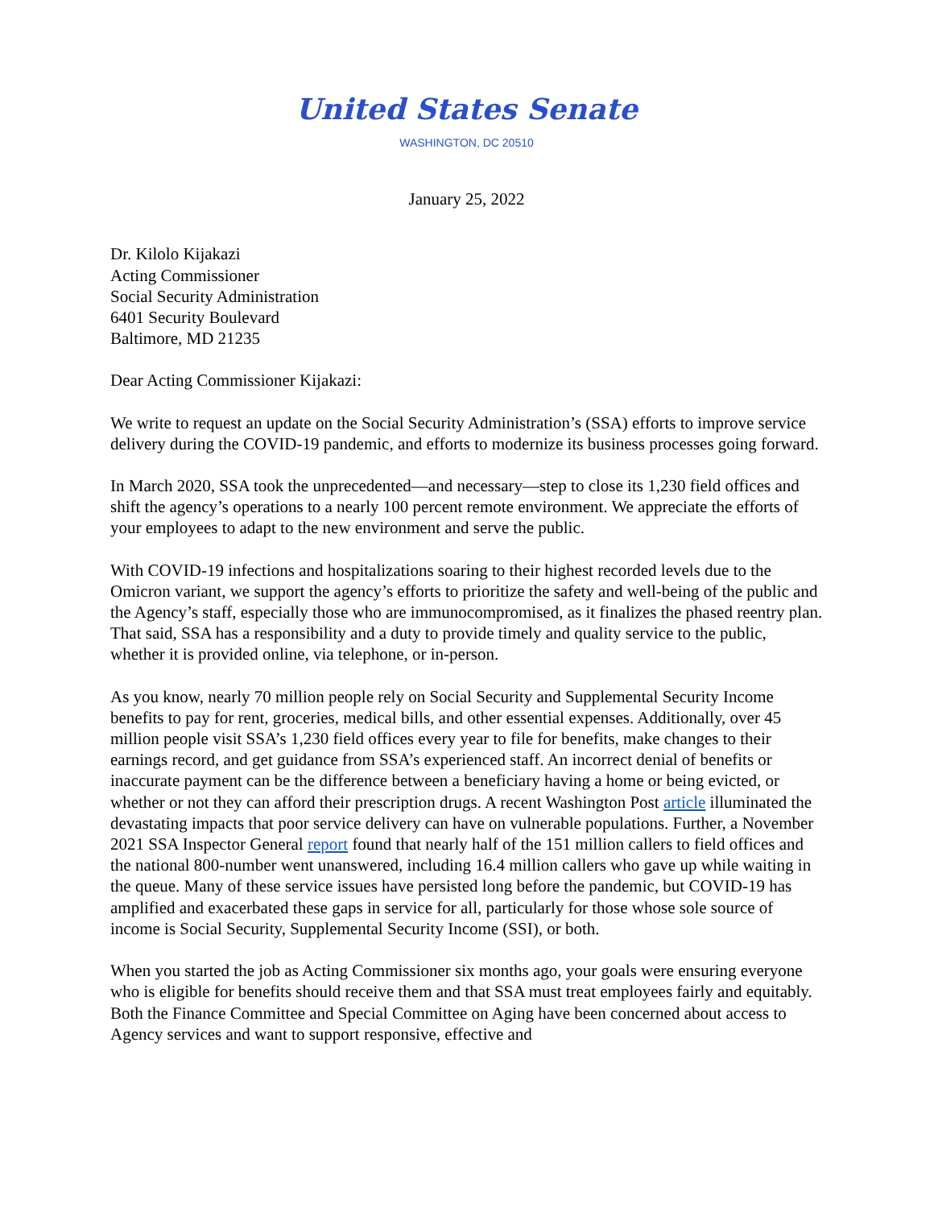United States Senate
WASHINGTON, DC 20510
January 25, 2022
Dr. Kilolo Kijakazi
Acting Commissioner
Social Security Administration
6401 Security Boulevard
Baltimore, MD 21235
Dear Acting Commissioner Kijakazi:
We write to request an update on the Social Security Administration’s (SSA) efforts to improve service delivery during the COVID-19 pandemic, and efforts to modernize its business processes going forward.
In March 2020, SSA took the unprecedented—and necessary—step to close its 1,230 field offices and shift the agency’s operations to a nearly 100 percent remote environment. We appreciate the efforts of your employees to adapt to the new environment and serve the public.
With COVID-19 infections and hospitalizations soaring to their highest recorded levels due to the Omicron variant, we support the agency’s efforts to prioritize the safety and well-being of the public and the Agency’s staff, especially those who are immunocompromised, as it finalizes the phased reentry plan. That said, SSA has a responsibility and a duty to provide timely and quality service to the public, whether it is provided online, via telephone, or in-person.
As you know, nearly 70 million people rely on Social Security and Supplemental Security Income benefits to pay for rent, groceries, medical bills, and other essential expenses. Additionally, over 45 million people visit SSA’s 1,230 field offices every year to file for benefits, make changes to their earnings record, and get guidance from SSA’s experienced staff. An incorrect denial of benefits or inaccurate payment can be the difference between a beneficiary having a home or being evicted, or whether or not they can afford their prescription drugs. A recent Washington Post article illuminated the devastating impacts that poor service delivery can have on vulnerable populations. Further, a November 2021 SSA Inspector General report found that nearly half of the 151 million callers to field offices and the national 800-number went unanswered, including 16.4 million callers who gave up while waiting in the queue. Many of these service issues have persisted long before the pandemic, but COVID-19 has amplified and exacerbated these gaps in service for all, particularly for those whose sole source of income is Social Security, Supplemental Security Income (SSI), or both.
When you started the job as Acting Commissioner six months ago, your goals were ensuring everyone who is eligible for benefits should receive them and that SSA must treat employees fairly and equitably. Both the Finance Committee and Special Committee on Aging have been concerned about access to Agency services and want to support responsive, effective and